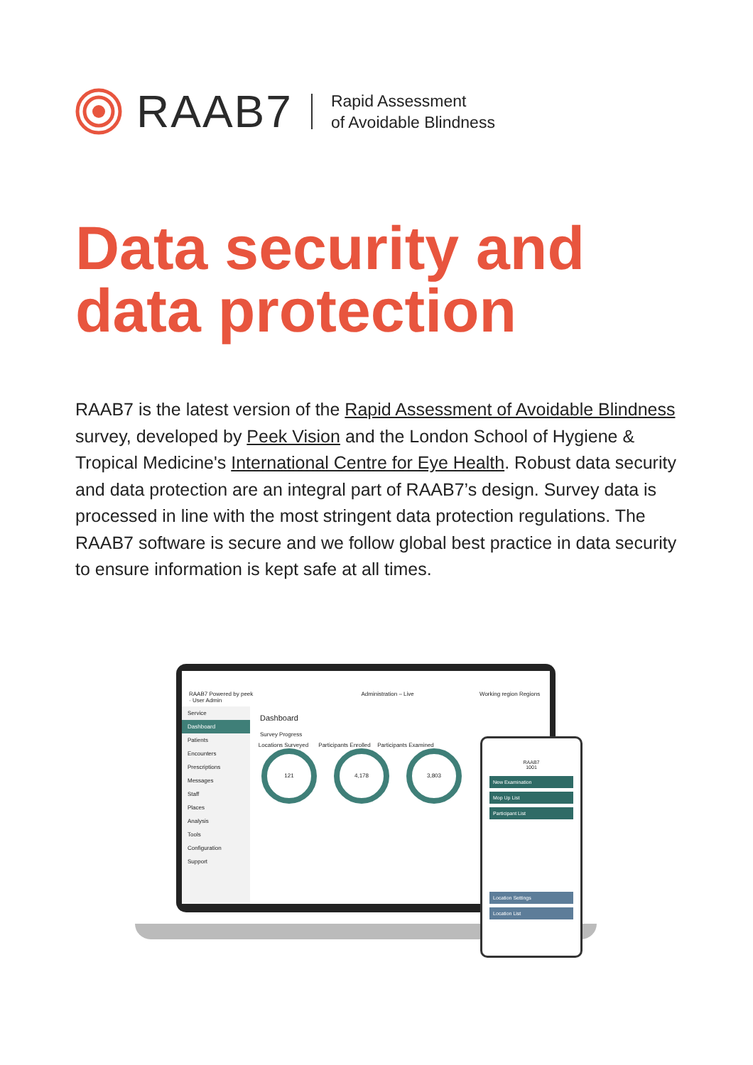RAAB7 Rapid Assessment
of Avoidable Blindness
Data security and
data protection
RAAB7 is the latest version of the Rapid Assessment of Avoidable Blindness survey, developed by Peek Vision and the London School of Hygiene & Tropical Medicine's International Centre for Eye Health. Robust data security and data protection are an integral part of RAAB7’s design. Survey data is processed in line with the most stringent data protection regulations. The RAAB7 software is secure and we follow global best practice in data security to ensure information is kept safe at all times.
RAAB7 Powered by peek Administration – Live Working region Regions · User Admin
Service
Dashboard
Patients
Encounters
Prescriptions
Messages
Staff
Places
Analysis
Tools
Configuration
Support
Dashboard
Survey Progress
Locations Surveyed Participants Enrolled Participants Examined
121 4,178 3,803
RAAB7
1001
New Examination
Mop Up List
Participant List
Location Settings
Location List